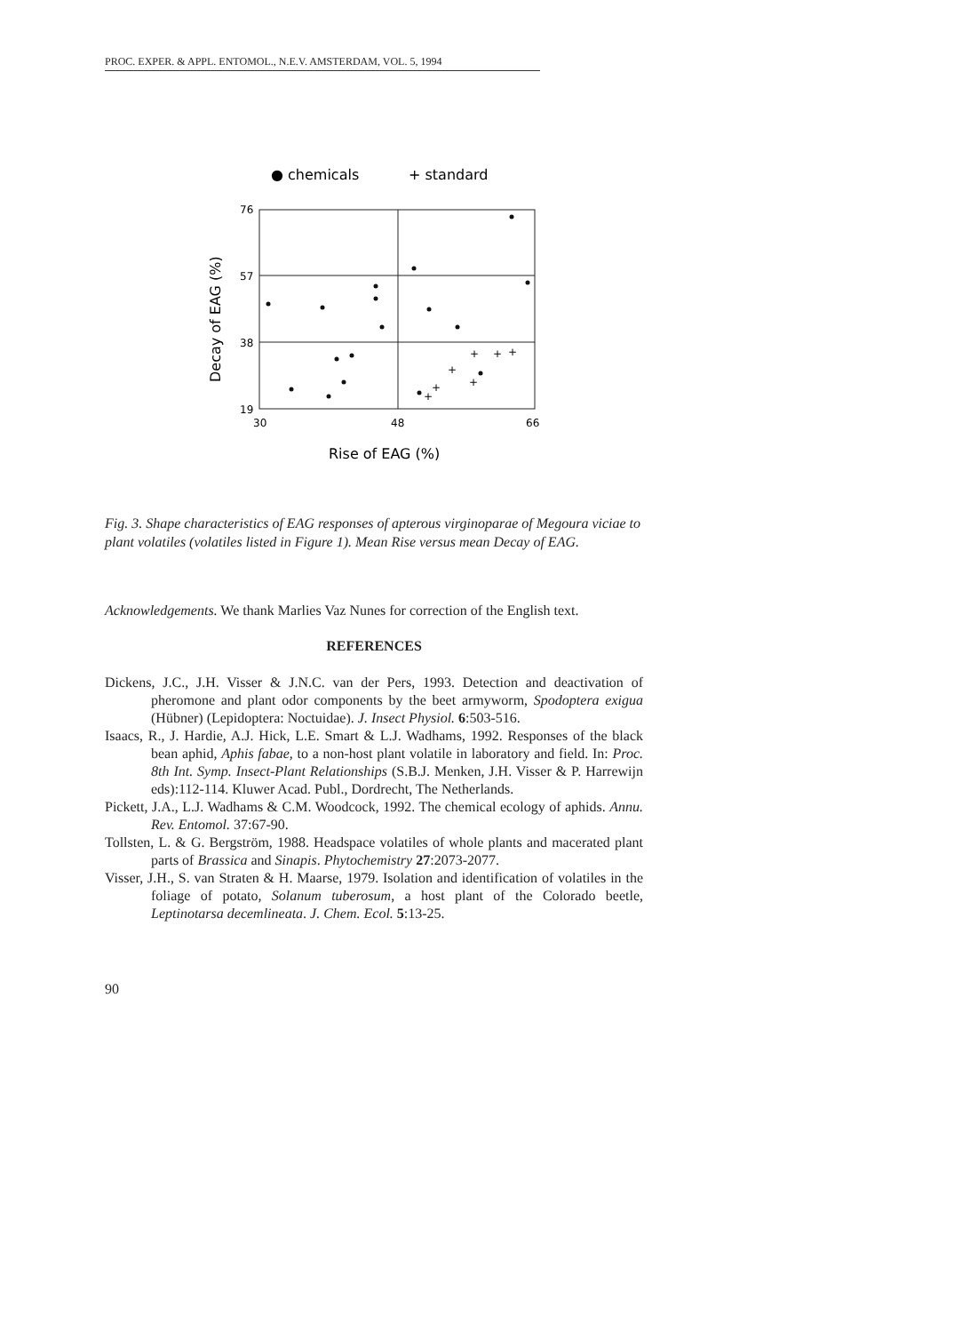PROC. EXPER. & APPL. ENTOMOL., N.E.V. AMSTERDAM, VOL. 5, 1994
● chemicals
+ standard
76
57
38
19
30
48
66
Rise of EAG (%)
Decay of EAG (%)
+
+
+
+
+
+
+
Fig. 3. Shape characteristics of EAG responses of apterous virginoparae of Megoura viciae to plant volatiles (volatiles listed in Figure 1). Mean Rise versus mean Decay of EAG.
Acknowledgements. We thank Marlies Vaz Nunes for correction of the English text.
REFERENCES
Dickens, J.C., J.H. Visser & J.N.C. van der Pers, 1993. Detection and deactivation of pheromone and plant odor components by the beet armyworm, Spodoptera exigua (Hübner) (Lepidoptera: Noctuidae). J. Insect Physiol. 6:503-516.
Isaacs, R., J. Hardie, A.J. Hick, L.E. Smart & L.J. Wadhams, 1992. Responses of the black bean aphid, Aphis fabae, to a non-host plant volatile in laboratory and field. In: Proc. 8th Int. Symp. Insect-Plant Relationships (S.B.J. Menken, J.H. Visser & P. Harrewijn eds):112-114. Kluwer Acad. Publ., Dordrecht, The Netherlands.
Pickett, J.A., L.J. Wadhams & C.M. Woodcock, 1992. The chemical ecology of aphids. Annu. Rev. Entomol. 37:67-90.
Tollsten, L. & G. Bergström, 1988. Headspace volatiles of whole plants and macerated plant parts of Brassica and Sinapis. Phytochemistry 27:2073-2077.
Visser, J.H., S. van Straten & H. Maarse, 1979. Isolation and identification of volatiles in the foliage of potato, Solanum tuberosum, a host plant of the Colorado beetle, Leptinotarsa decemlineata. J. Chem. Ecol. 5:13-25.
90